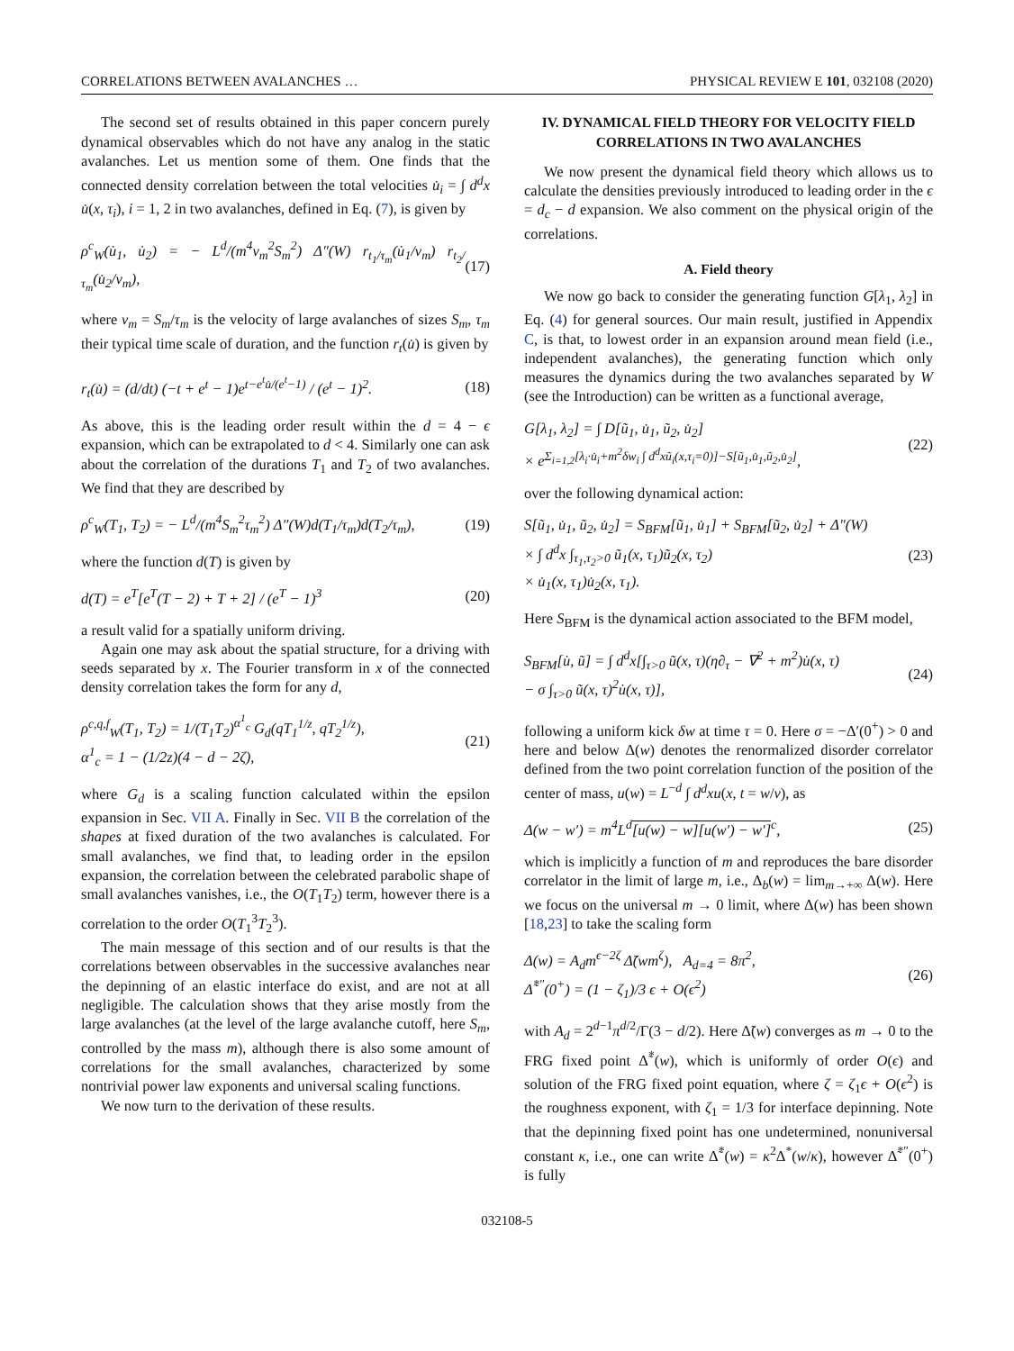CORRELATIONS BETWEEN AVALANCHES … PHYSICAL REVIEW E 101, 032108 (2020)
The second set of results obtained in this paper concern purely dynamical observables which do not have any analog in the static avalanches. Let us mention some of them. One finds that the connected density correlation between the total velocities u̇<sub>i</sub> = ∫ d<sup>d</sup>x u̇(x, τ<sub>i</sub>), i = 1, 2 in two avalanches, defined in Eq. (7), is given by
ρ<sup>c</sup><sub>W</sub>(u̇<sub>1</sub>, u̇<sub>2</sub>) = − L<sup>d</sup>/(m<sup>4</sup>v<sub>m</sub><sup>2</sup>S<sub>m</sub><sup>2</sup>) Δ″(W) r<sub>t<sub>1</sub>/τ<sub>m</sub></sub>(u̇<sub>1</sub>/v<sub>m</sub>) r<sub>t<sub>2</sub>/τ<sub>m</sub></sub>(u̇<sub>2</sub>/v<sub>m</sub>), (17)
where v<sub>m</sub> = S<sub>m</sub>/τ<sub>m</sub> is the velocity of large avalanches of sizes S<sub>m</sub>, τ<sub>m</sub> their typical time scale of duration, and the function r<sub>t</sub>(u̇) is given by
r<sub>t</sub>(u̇) = (d/dt) (−t + e<sup>t</sup> − 1)e<sup>t−e<sup>t</sup>u̇/(e<sup>t</sup>−1)</sup> / (e<sup>t</sup> − 1)<sup>2</sup>. (18)
As above, this is the leading order result within the d = 4 − ϵ expansion, which can be extrapolated to d < 4. Similarly one can ask about the correlation of the durations T<sub>1</sub> and T<sub>2</sub> of two avalanches. We find that they are described by
ρ<sup>c</sup><sub>W</sub>(T<sub>1</sub>, T<sub>2</sub>) = − L<sup>d</sup>/(m<sup>4</sup>S<sub>m</sub><sup>2</sup>τ<sub>m</sub><sup>2</sup>) Δ″(W)d(T<sub>1</sub>/τ<sub>m</sub>)d(T<sub>2</sub>/τ<sub>m</sub>), (19)
where the function d(T) is given by
d(T) = e<sup>T</sup>[e<sup>T</sup>(T − 2) + T + 2] / (e<sup>T</sup> − 1)<sup>3</sup> (20)
a result valid for a spatially uniform driving.
Again one may ask about the spatial structure, for a driving with seeds separated by x. The Fourier transform in x of the connected density correlation takes the form for any d,
ρ<sup>c,q,f</sup><sub>W</sub>(T<sub>1</sub>, T<sub>2</sub>) = 1/(T<sub>1</sub>T<sub>2</sub>)<sup>α<sup>1</sup><sub>c</sub></sup> G<sub>d</sub>(qT<sub>1</sub><sup>1/z</sup>, qT<sub>2</sub><sup>1/z</sup>),
α<sup>1</sup><sub>c</sub> = 1 − (1/2z)(4 − d − 2ζ), (21)
where G<sub>d</sub> is a scaling function calculated within the epsilon expansion in Sec. VII A. Finally in Sec. VII B the correlation of the shapes at fixed duration of the two avalanches is calculated. For small avalanches, we find that, to leading order in the epsilon expansion, the correlation between the celebrated parabolic shape of small avalanches vanishes, i.e., the O(T<sub>1</sub>T<sub>2</sub>) term, however there is a correlation to the order O(T<sub>1</sub><sup>3</sup>T<sub>2</sub><sup>3</sup>).
The main message of this section and of our results is that the correlations between observables in the successive avalanches near the depinning of an elastic interface do exist, and are not at all negligible. The calculation shows that they arise mostly from the large avalanches (at the level of the large avalanche cutoff, here S<sub>m</sub>, controlled by the mass m), although there is also some amount of correlations for the small avalanches, characterized by some nontrivial power law exponents and universal scaling functions.
We now turn to the derivation of these results.
IV. DYNAMICAL FIELD THEORY FOR VELOCITY FIELD CORRELATIONS IN TWO AVALANCHES
We now present the dynamical field theory which allows us to calculate the densities previously introduced to leading order in the ϵ = d<sub>c</sub> − d expansion. We also comment on the physical origin of the correlations.
A. Field theory
We now go back to consider the generating function G[λ<sub>1</sub>, λ<sub>2</sub>] in Eq. (4) for general sources. Our main result, justified in Appendix C, is that, to lowest order in an expansion around mean field (i.e., independent avalanches), the generating function which only measures the dynamics during the two avalanches separated by W (see the Introduction) can be written as a functional average,
G[λ<sub>1</sub>, λ<sub>2</sub>] = ∫ D[ũ<sub>1</sub>, u̇<sub>1</sub>, ũ<sub>2</sub>, u̇<sub>2</sub>]
× e<sup>Σ<sub>i=1,2</sub>[λ<sub>i</sub>·u̇<sub>i</sub>+m<sup>2</sup>δw<sub>i</sub> ∫ d<sup>d</sup>xũ<sub>i</sub>(x,τ<sub>i</sub>=0)]−S[ũ<sub>1</sub>,u̇<sub>1</sub>,ũ<sub>2</sub>,u̇<sub>2</sub>]</sup>, (22)
over the following dynamical action:
S[ũ<sub>1</sub>, u̇<sub>1</sub>, ũ<sub>2</sub>, u̇<sub>2</sub>] = S<sub>BFM</sub>[ũ<sub>1</sub>, u̇<sub>1</sub>] + S<sub>BFM</sub>[ũ<sub>2</sub>, u̇<sub>2</sub>] + Δ″(W)
× ∫ d<sup>d</sup>x ∫<sub>τ<sub>1</sub>,τ<sub>2</sub>>0</sub> ũ<sub>1</sub>(x, τ<sub>1</sub>)ũ<sub>2</sub>(x, τ<sub>2</sub>)
× u̇<sub>1</sub>(x, τ<sub>1</sub>)u̇<sub>2</sub>(x, τ<sub>1</sub>). (23)
Here S<sub>BFM</sub> is the dynamical action associated to the BFM model,
S<sub>BFM</sub>[u̇, ũ] = ∫ d<sup>d</sup>x[∫<sub>τ>0</sub> ũ(x, τ)(η∂<sub>τ</sub> − ∇<sup>2</sup> + m<sup>2</sup>)u̇(x, τ)
− σ ∫<sub>τ>0</sub> ũ(x, τ)<sup>2</sup>u̇(x, τ)], (24)
following a uniform kick δw at time τ = 0. Here σ = −Δ′(0<sup>+</sup>) > 0 and here and below Δ(w) denotes the renormalized disorder correlator defined from the two point correlation function of the position of the center of mass, u(w) = L<sup>−d</sup> ∫ d<sup>d</sup>xu(x, t = w/v), as
Δ(w − w′) = m<sup>4</sup>L<sup>d</sup>[u(w) − w][u(w′) − w′]<sup>c</sup>, (25)
which is implicitly a function of m and reproduces the bare disorder correlator in the limit of large m, i.e., Δ<sub>b</sub>(w) = lim<sub>m→+∞</sub> Δ(w). Here we focus on the universal m → 0 limit, where Δ(w) has been shown [18,23] to take the scaling form
Δ(w) = A<sub>d</sub>m<sup>ϵ−2ζ</sup> Δ̃(wm<sup>ζ</sup>), A<sub>d=4</sub> = 8π<sup>2</sup>,
Δ̃<sup>*″</sup>(0<sup>+</sup>) = (1 − ζ<sub>1</sub>)/3 ϵ + O(ϵ<sup>2</sup>) (26)
with A<sub>d</sub> = 2<sup>d−1</sup>π<sup>d/2</sup>/Γ(3 − d/2). Here Δ̃(w) converges as m → 0 to the FRG fixed point Δ̃<sup>*</sup>(w), which is uniformly of order O(ϵ) and solution of the FRG fixed point equation, where ζ = ζ<sub>1</sub>ϵ + O(ϵ<sup>2</sup>) is the roughness exponent, with ζ<sub>1</sub> = 1/3 for interface depinning. Note that the depinning fixed point has one undetermined, nonuniversal constant κ, i.e., one can write Δ̃<sup>*</sup>(w) = κ<sup>2</sup>Δ<sup>*</sup>(w/κ), however Δ̃<sup>*″</sup>(0<sup>+</sup>) is fully
032108-5